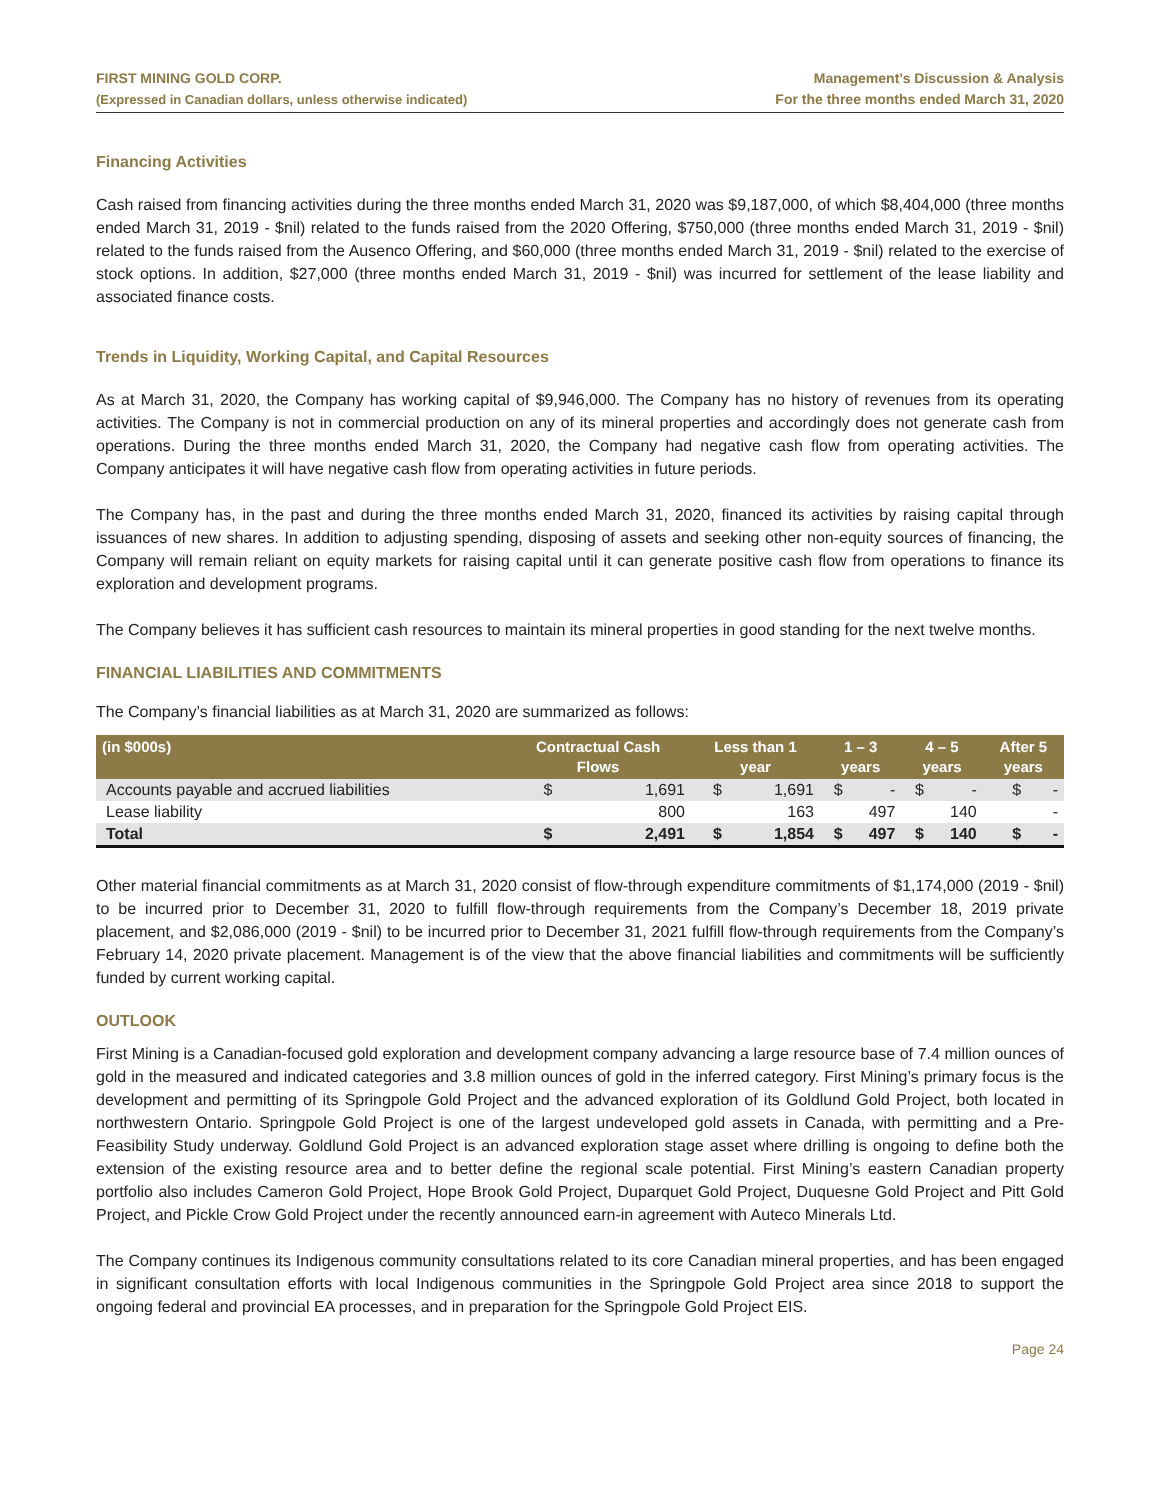FIRST MINING GOLD CORP.
(Expressed in Canadian dollars, unless otherwise indicated)
Management’s Discussion & Analysis
For the three months ended March 31, 2020
Financing Activities
Cash raised from financing activities during the three months ended March 31, 2020 was $9,187,000, of which $8,404,000 (three months ended March 31, 2019 - $nil) related to the funds raised from the 2020 Offering, $750,000 (three months ended March 31, 2019 - $nil) related to the funds raised from the Ausenco Offering, and $60,000 (three months ended March 31, 2019 - $nil) related to the exercise of stock options. In addition, $27,000 (three months ended March 31, 2019 - $nil) was incurred for settlement of the lease liability and associated finance costs.
Trends in Liquidity, Working Capital, and Capital Resources
As at March 31, 2020, the Company has working capital of $9,946,000. The Company has no history of revenues from its operating activities. The Company is not in commercial production on any of its mineral properties and accordingly does not generate cash from operations. During the three months ended March 31, 2020, the Company had negative cash flow from operating activities. The Company anticipates it will have negative cash flow from operating activities in future periods.
The Company has, in the past and during the three months ended March 31, 2020, financed its activities by raising capital through issuances of new shares. In addition to adjusting spending, disposing of assets and seeking other non-equity sources of financing, the Company will remain reliant on equity markets for raising capital until it can generate positive cash flow from operations to finance its exploration and development programs.
The Company believes it has sufficient cash resources to maintain its mineral properties in good standing for the next twelve months.
FINANCIAL LIABILITIES AND COMMITMENTS
The Company’s financial liabilities as at March 31, 2020 are summarized as follows:
| (in $000s) | Contractual Cash Flows | | Less than 1 year | | 1 – 3 years | | 4 – 5 years | | After 5 years | |
| --- | --- | --- | --- | --- | --- | --- | --- | --- | --- | --- |
| Accounts payable and accrued liabilities | $ | 1,691 | $ | 1,691 | $ | - | $ | - | $ | - |
| Lease liability | | 800 | | 163 | | 497 | | 140 | | - |
| Total | $ | 2,491 | $ | 1,854 | $ | 497 | $ | 140 | $ | - |
Other material financial commitments as at March 31, 2020 consist of flow-through expenditure commitments of $1,174,000 (2019 - $nil) to be incurred prior to December 31, 2020 to fulfill flow-through requirements from the Company’s December 18, 2019 private placement, and $2,086,000 (2019 - $nil) to be incurred prior to December 31, 2021 fulfill flow-through requirements from the Company’s February 14, 2020 private placement. Management is of the view that the above financial liabilities and commitments will be sufficiently funded by current working capital.
OUTLOOK
First Mining is a Canadian-focused gold exploration and development company advancing a large resource base of 7.4 million ounces of gold in the measured and indicated categories and 3.8 million ounces of gold in the inferred category. First Mining’s primary focus is the development and permitting of its Springpole Gold Project and the advanced exploration of its Goldlund Gold Project, both located in northwestern Ontario. Springpole Gold Project is one of the largest undeveloped gold assets in Canada, with permitting and a Pre-Feasibility Study underway. Goldlund Gold Project is an advanced exploration stage asset where drilling is ongoing to define both the extension of the existing resource area and to better define the regional scale potential. First Mining’s eastern Canadian property portfolio also includes Cameron Gold Project, Hope Brook Gold Project, Duparquet Gold Project, Duquesne Gold Project and Pitt Gold Project, and Pickle Crow Gold Project under the recently announced earn-in agreement with Auteco Minerals Ltd.
The Company continues its Indigenous community consultations related to its core Canadian mineral properties, and has been engaged in significant consultation efforts with local Indigenous communities in the Springpole Gold Project area since 2018 to support the ongoing federal and provincial EA processes, and in preparation for the Springpole Gold Project EIS.
Page 24